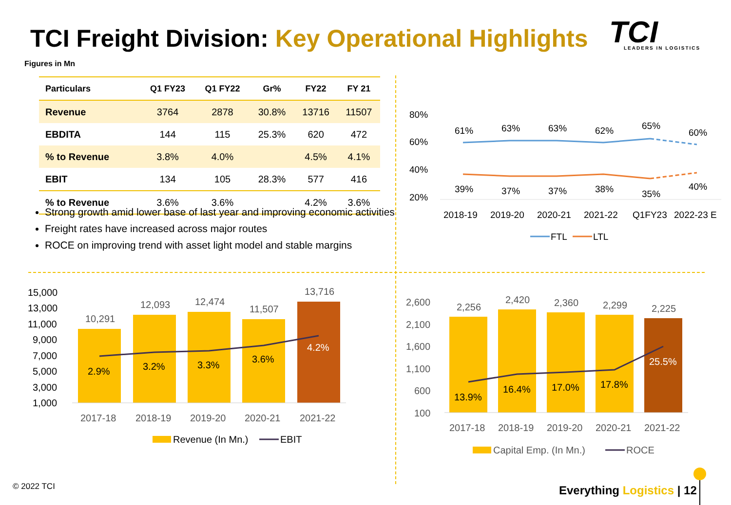TCI Freight Division: Key Operational Highlights
TCI
LEADERS IN LOGISTICS
Figures in Mn
| Particulars | Q1 FY23 | Q1 FY22 | Gr% | FY22 | FY 21 |
| --- | --- | --- | --- | --- | --- |
| Revenue | 3764 | 2878 | 30.8% | 13716 | 11507 |
| EBDITA | 144 | 115 | 25.3% | 620 | 472 |
| % to Revenue | 3.8% | 4.0% | | 4.5% | 4.1% |
| EBIT | 134 | 105 | 28.3% | 577 | 416 |
| % to Revenue | 3.6% | 3.6% | | 4.2% | 3.6% |
Strong growth amid lower base of last year and improving economic activities
Freight rates have increased across major routes
ROCE on improving trend with asset light model and stable margins
80%
60%
40%
20%
61%
63%
63%
62%
65%
60%
39%
37%
37%
38%
35%
40%
2018-19
2019-20
2020-21
2021-22
Q1FY23
2022-23 E
FTL
LTL
15,000
13,000
11,000
9,000
7,000
5,000
3,000
1,000
10,291
12,093
12,474
11,507
13,716
2.9%
3.2%
3.3%
3.6%
4.2%
2017-18
2018-19
2019-20
2020-21
2021-22
Revenue (In Mn.)
EBIT
2,600
2,100
1,600
1,100
600
100
2,256
2,420
2,360
2,299
2,225
13.9%
16.4%
17.0%
17.8%
25.5%
2017-18
2018-19
2019-20
2020-21
2021-22
Capital Emp. (In Mn.)
ROCE
© 2022 TCI Everything Logistics | 12